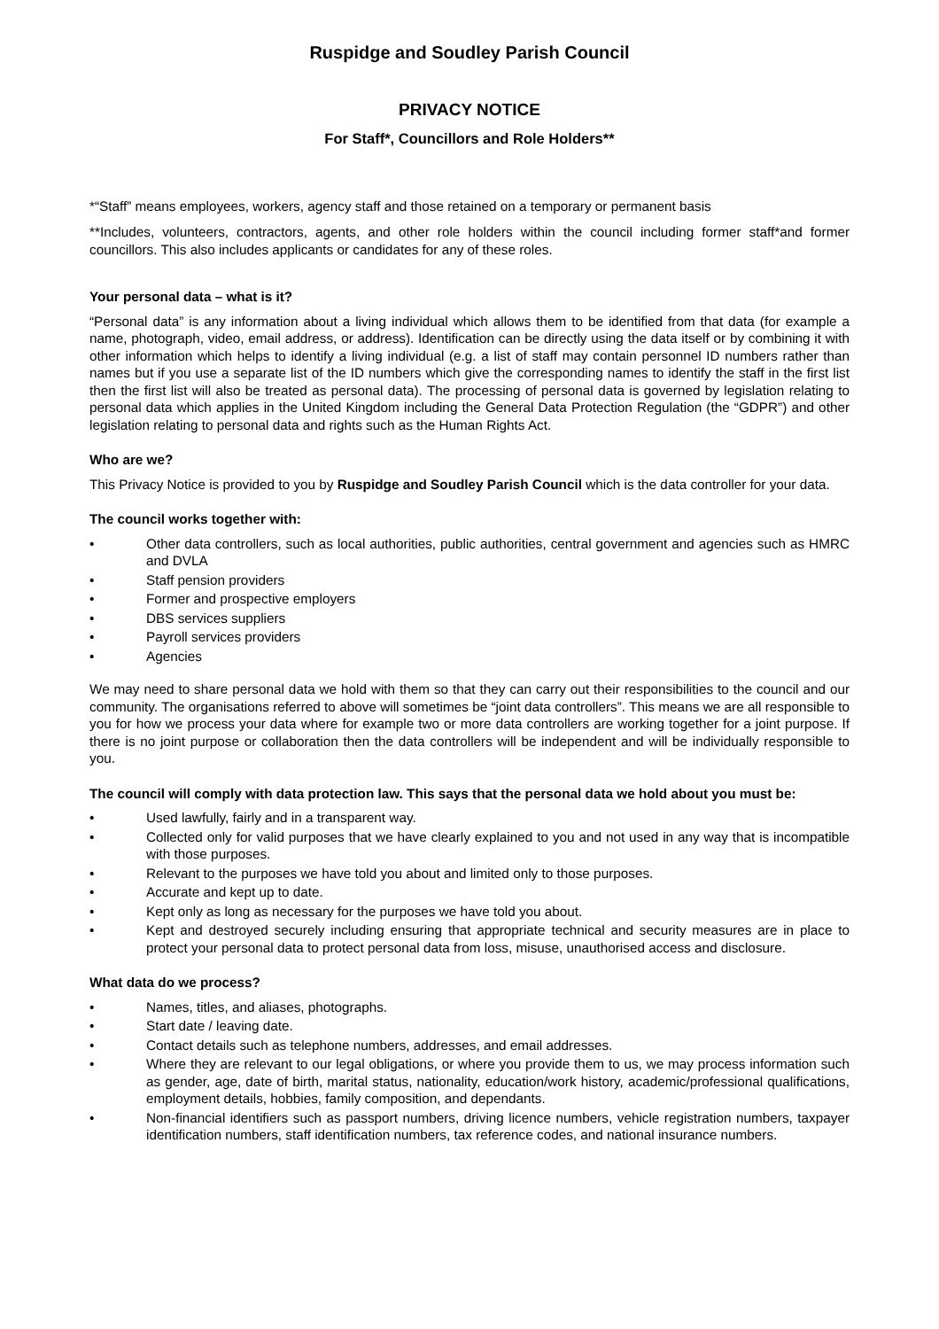Ruspidge and Soudley Parish Council
PRIVACY NOTICE
For Staff*, Councillors and Role Holders**
*“Staff” means employees, workers, agency staff and those retained on a temporary or permanent basis
**Includes, volunteers, contractors, agents, and other role holders within the council including former staff*and former councillors. This also includes applicants or candidates for any of these roles.
Your personal data – what is it?
“Personal data” is any information about a living individual which allows them to be identified from that data (for example a name, photograph, video, email address, or address). Identification can be directly using the data itself or by combining it with other information which helps to identify a living individual (e.g. a list of staff may contain personnel ID numbers rather than names but if you use a separate list of the ID numbers which give the corresponding names to identify the staff in the first list then the first list will also be treated as personal data). The processing of personal data is governed by legislation relating to personal data which applies in the United Kingdom including the General Data Protection Regulation (the “GDPR”) and other legislation relating to personal data and rights such as the Human Rights Act.
Who are we?
This Privacy Notice is provided to you by Ruspidge and Soudley Parish Council which is the data controller for your data.
The council works together with:
• Other data controllers, such as local authorities, public authorities, central government and agencies such as HMRC and DVLA
• Staff pension providers
• Former and prospective employers
• DBS services suppliers
• Payroll services providers
• Agencies
We may need to share personal data we hold with them so that they can carry out their responsibilities to the council and our community. The organisations referred to above will sometimes be “joint data controllers”. This means we are all responsible to you for how we process your data where for example two or more data controllers are working together for a joint purpose. If there is no joint purpose or collaboration then the data controllers will be independent and will be individually responsible to you.
The council will comply with data protection law. This says that the personal data we hold about you must be:
• Used lawfully, fairly and in a transparent way.
• Collected only for valid purposes that we have clearly explained to you and not used in any way that is incompatible with those purposes.
• Relevant to the purposes we have told you about and limited only to those purposes.
• Accurate and kept up to date.
• Kept only as long as necessary for the purposes we have told you about.
• Kept and destroyed securely including ensuring that appropriate technical and security measures are in place to protect your personal data to protect personal data from loss, misuse, unauthorised access and disclosure.
What data do we process?
• Names, titles, and aliases, photographs.
• Start date / leaving date.
• Contact details such as telephone numbers, addresses, and email addresses.
• Where they are relevant to our legal obligations, or where you provide them to us, we may process information such as gender, age, date of birth, marital status, nationality, education/work history, academic/professional qualifications, employment details, hobbies, family composition, and dependants.
• Non-financial identifiers such as passport numbers, driving licence numbers, vehicle registration numbers, taxpayer identification numbers, staff identification numbers, tax reference codes, and national insurance numbers.